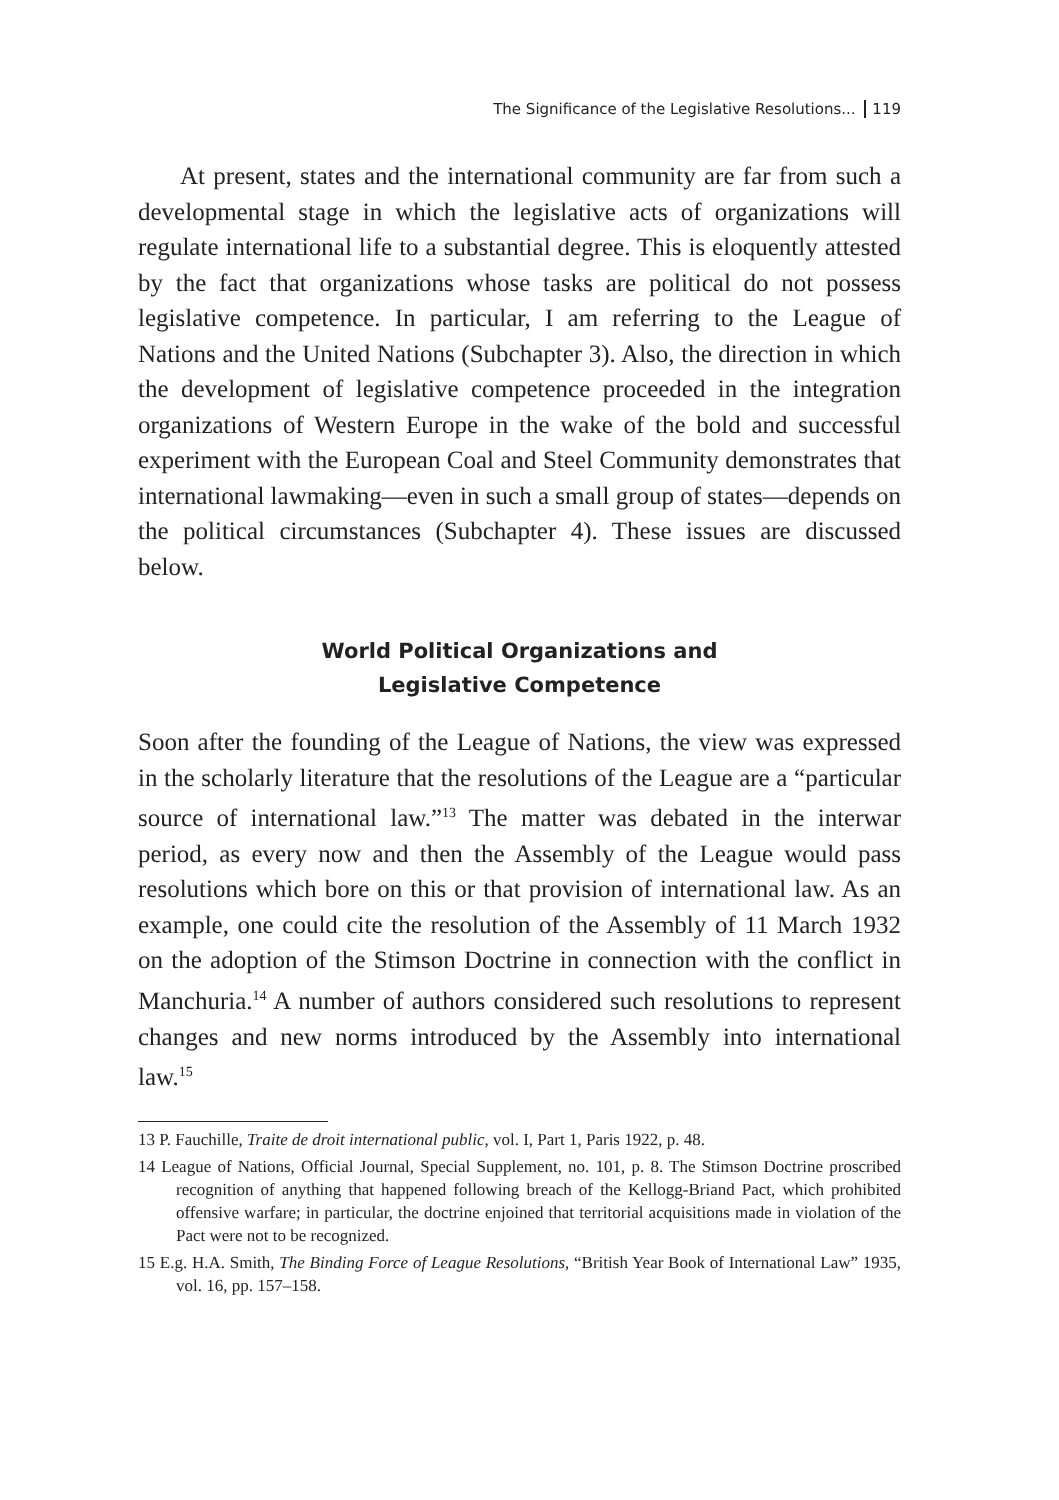The Significance of the Legislative Resolutions... 119
At present, states and the international community are far from such a developmental stage in which the legislative acts of organizations will regulate international life to a substantial degree. This is eloquently attested by the fact that organizations whose tasks are political do not possess legislative competence. In particular, I am referring to the League of Nations and the United Nations (Subchapter 3). Also, the direction in which the development of legislative competence proceeded in the integration organizations of Western Europe in the wake of the bold and successful experiment with the European Coal and Steel Community demonstrates that international lawmaking—even in such a small group of states—depends on the political circumstances (Subchapter 4). These issues are discussed below.
World Political Organizations and
Legislative Competence
Soon after the founding of the League of Nations, the view was expressed in the scholarly literature that the resolutions of the League are a “particular source of international law.”<sup>13</sup> The matter was debated in the interwar period, as every now and then the Assembly of the League would pass resolutions which bore on this or that provision of international law. As an example, one could cite the resolution of the Assembly of 11 March 1932 on the adoption of the Stimson Doctrine in connection with the conflict in Manchuria.<sup>14</sup> A number of authors considered such resolutions to represent changes and new norms introduced by the Assembly into international law.<sup>15</sup>
13 P. Fauchille, Traite de droit international public, vol. I, Part 1, Paris 1922, p. 48.
14 League of Nations, Official Journal, Special Supplement, no. 101, p. 8. The Stimson Doctrine proscribed recognition of anything that happened following breach of the Kellogg-Briand Pact, which prohibited offensive warfare; in particular, the doctrine enjoined that territorial acquisitions made in violation of the Pact were not to be recognized.
15 E.g. H.A. Smith, The Binding Force of League Resolutions, “British Year Book of International Law” 1935, vol. 16, pp. 157–158.